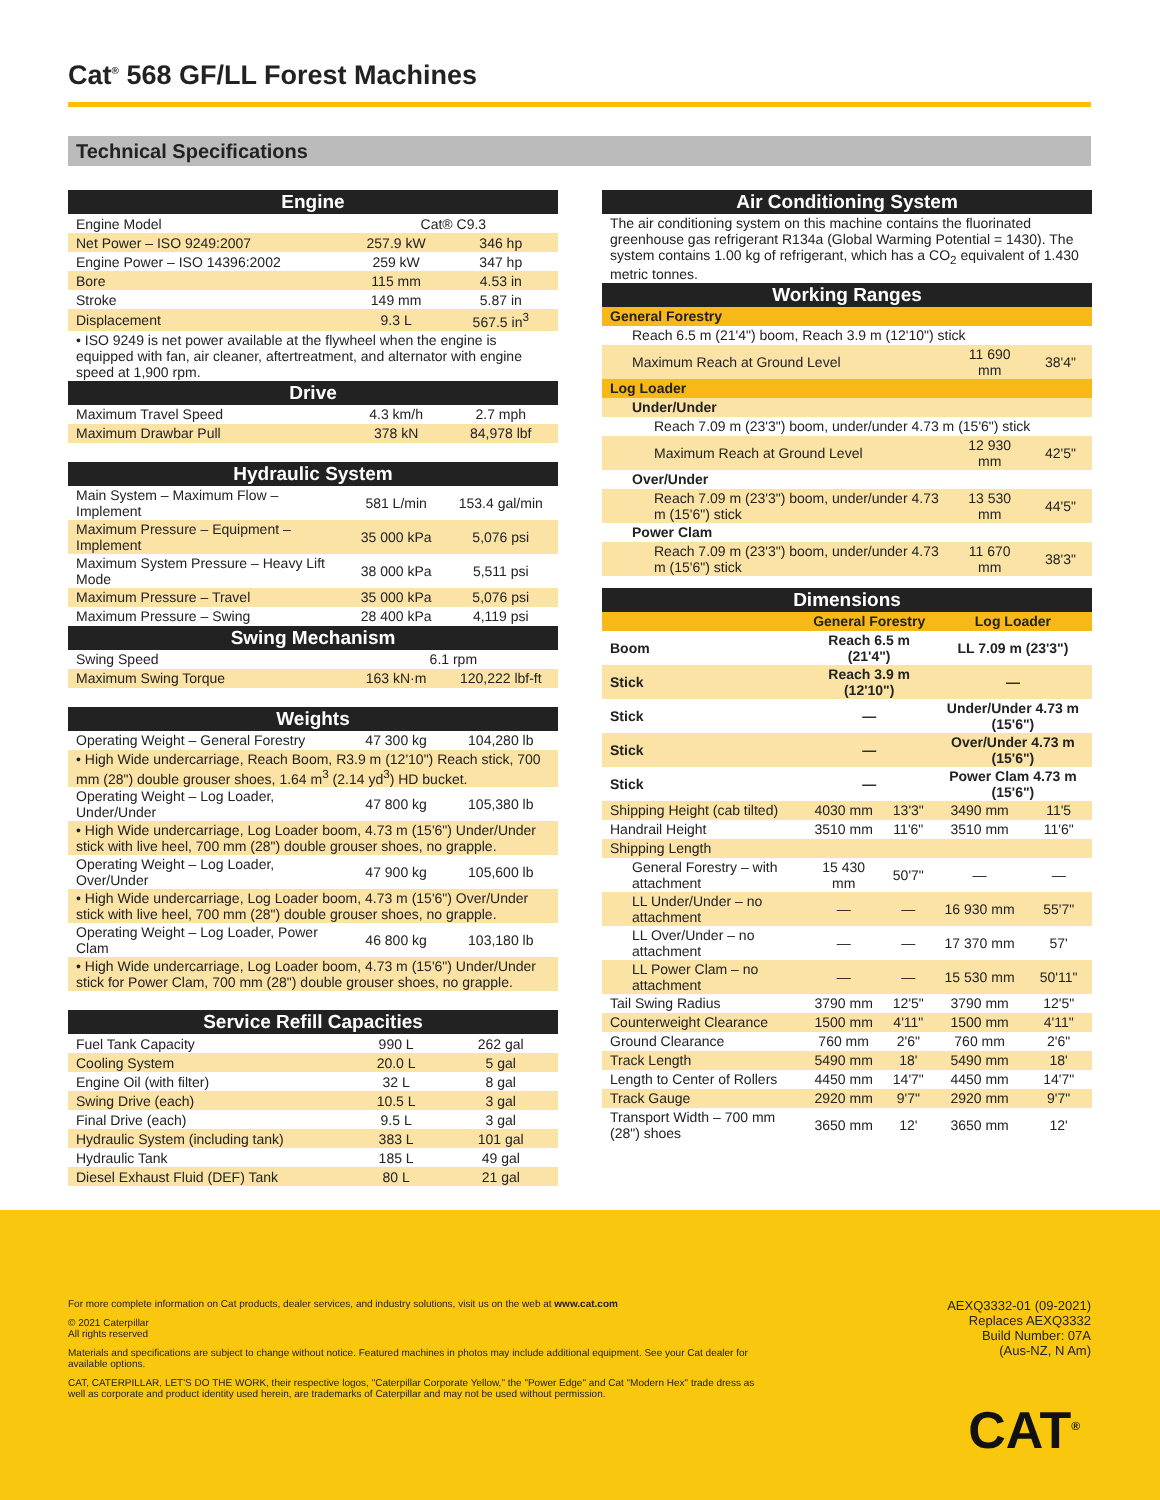Cat<sup>®</sup> 568 GF/LL Forest Machines
Technical Specifications
| Engine | | |
| Engine Model | Cat® C9.3 | |
| Net Power – ISO 9249:2007 | 257.9 kW | 346 hp |
| Engine Power – ISO 14396:2002 | 259 kW | 347 hp |
| Bore | 115 mm | 4.53 in |
| Stroke | 149 mm | 5.87 in |
| Displacement | 9.3 L | 567.5 in<sup>3</sup> |
| • ISO 9249 is net power available at the flywheel when the engine is equipped with fan, air cleaner, aftertreatment, and alternator with engine speed at 1,900 rpm. | | |
| Drive | | |
| Maximum Travel Speed | 4.3 km/h | 2.7 mph |
| Maximum Drawbar Pull | 378 kN | 84,978 lbf |
| Hydraulic System | | |
| Main System – Maximum Flow – Implement | 581 L/min | 153.4 gal/min |
| Maximum Pressure – Equipment – Implement | 35 000 kPa | 5,076 psi |
| Maximum System Pressure – Heavy Lift Mode | 38 000 kPa | 5,511 psi |
| Maximum Pressure – Travel | 35 000 kPa | 5,076 psi |
| Maximum Pressure – Swing | 28 400 kPa | 4,119 psi |
| Swing Mechanism | | |
| Swing Speed | 6.1 rpm | |
| Maximum Swing Torque | 163 kN·m | 120,222 lbf-ft |
| Weights | | |
| Operating Weight – General Forestry | 47 300 kg | 104,280 lb |
| • High Wide undercarriage, Reach Boom, R3.9 m (12'10") Reach stick, 700 mm (28") double grouser shoes, 1.64 m<sup>3</sup> (2.14 yd<sup>3</sup>) HD bucket. | | |
| Operating Weight – Log Loader, Under/Under | 47 800 kg | 105,380 lb |
| • High Wide undercarriage, Log Loader boom, 4.73 m (15'6") Under/Under stick with live heel, 700 mm (28") double grouser shoes, no grapple. | | |
| Operating Weight – Log Loader, Over/Under | 47 900 kg | 105,600 lb |
| • High Wide undercarriage, Log Loader boom, 4.73 m (15'6") Over/Under stick with live heel, 700 mm (28") double grouser shoes, no grapple. | | |
| Operating Weight – Log Loader, Power Clam | 46 800 kg | 103,180 lb |
| • High Wide undercarriage, Log Loader boom, 4.73 m (15'6") Under/Under stick for Power Clam, 700 mm (28") double grouser shoes, no grapple. | | |
| Service Refill Capacities | | |
| Fuel Tank Capacity | 990 L | 262 gal |
| Cooling System | 20.0 L | 5 gal |
| Engine Oil (with filter) | 32 L | 8 gal |
| Swing Drive (each) | 10.5 L | 3 gal |
| Final Drive (each) | 9.5 L | 3 gal |
| Hydraulic System (including tank) | 383 L | 101 gal |
| Hydraulic Tank | 185 L | 49 gal |
| Diesel Exhaust Fluid (DEF) Tank | 80 L | 21 gal |
| Air Conditioning System | | |
| The air conditioning system on this machine contains the fluorinated greenhouse gas refrigerant R134a (Global Warming Potential = 1430). The system contains 1.00 kg of refrigerant, which has a CO<sub>2</sub> equivalent of 1.430 metric tonnes. | | |
| Working Ranges | | |
| General Forestry | | |
| Reach 6.5 m (21'4") boom, Reach 3.9 m (12'10") stick | | |
| Maximum Reach at Ground Level | 11 690 mm | 38'4" |
| Log Loader | | |
| Under/Under | | |
| Reach 7.09 m (23'3") boom, under/under 4.73 m (15'6") stick | | |
| Maximum Reach at Ground Level | 12 930 mm | 42'5" |
| Over/Under | | |
| Reach 7.09 m (23'3") boom, under/under 4.73 m (15'6") stick | 13 530 mm | 44'5" |
| Power Clam | | |
| Reach 7.09 m (23'3") boom, under/under 4.73 m (15'6") stick | 11 670 mm | 38'3" |
| Dimensions | | | | |
| | General Forestry | | Log Loader | |
| Boom | Reach 6.5 m (21'4") | | LL 7.09 m (23'3") | |
| Stick | Reach 3.9 m (12'10") | | — | |
| Stick | — | | Under/Under 4.73 m (15'6") | |
| Stick | — | | Over/Under 4.73 m (15'6") | |
| Stick | — | | Power Clam 4.73 m (15'6") | |
| Shipping Height (cab tilted) | 4030 mm | 13'3" | 3490 mm | 11'5 |
| Handrail Height | 3510 mm | 11'6" | 3510 mm | 11'6" |
| Shipping Length | | | | |
| General Forestry – with attachment | 15 430 mm | 50'7" | — | — |
| LL Under/Under – no attachment | — | — | 16 930 mm | 55'7" |
| LL Over/Under – no attachment | — | — | 17 370 mm | 57' |
| LL Power Clam – no attachment | — | — | 15 530 mm | 50'11" |
| Tail Swing Radius | 3790 mm | 12'5" | 3790 mm | 12'5" |
| Counterweight Clearance | 1500 mm | 4'11" | 1500 mm | 4'11" |
| Ground Clearance | 760 mm | 2'6" | 760 mm | 2'6" |
| Track Length | 5490 mm | 18' | 5490 mm | 18' |
| Length to Center of Rollers | 4450 mm | 14'7" | 4450 mm | 14'7" |
| Track Gauge | 2920 mm | 9'7" | 2920 mm | 9'7" |
| Transport Width – 700 mm (28") shoes | 3650 mm | 12' | 3650 mm | 12' |
For more complete information on Cat products, dealer services, and industry solutions, visit us on the web at www.cat.com
© 2021 Caterpillar
All rights reserved
Materials and specifications are subject to change without notice. Featured machines in photos may include additional equipment. See your Cat dealer for available options.
CAT, CATERPILLAR, LET'S DO THE WORK, their respective logos, "Caterpillar Corporate Yellow," the "Power Edge" and Cat "Modern Hex" trade dress as well as corporate and product identity used herein, are trademarks of Caterpillar and may not be used without permission.
AEXQ3332-01 (09-2021)
Replaces AEXQ3332
Build Number: 07A
(Aus-NZ, N Am)
CAT<sup>®</sup>